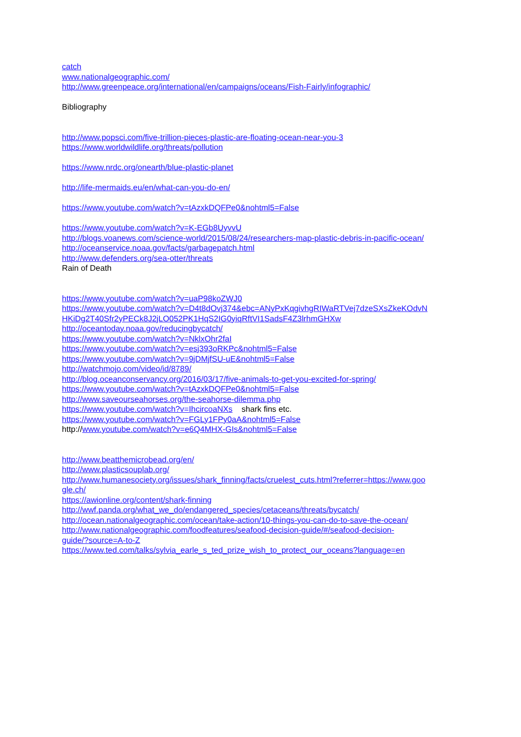catch
www.nationalgeographic.com/
http://www.greenpeace.org/international/en/campaigns/oceans/Fish-Fairly/infographic/
Bibliography
http://www.popsci.com/five-trillion-pieces-plastic-are-floating-ocean-near-you-3
https://www.worldwildlife.org/threats/pollution
https://www.nrdc.org/onearth/blue-plastic-planet
http://life-mermaids.eu/en/what-can-you-do-en/
https://www.youtube.com/watch?v=tAzxkDQFPe0&nohtml5=False
https://www.youtube.com/watch?v=K-EGb8UyvvU
http://blogs.voanews.com/science-world/2015/08/24/researchers-map-plastic-debris-in-pacific-ocean/
http://oceanservice.noaa.gov/facts/garbagepatch.html
http://www.defenders.org/sea-otter/threats
Rain of Death
https://www.youtube.com/watch?v=uaP98koZWJ0
https://www.youtube.com/watch?v=D4t8dOvj374&ebc=ANyPxKqgivhgRIWaRTVej7dzeSXsZkeKOdvN
HKiDg2T40Sfr2yPECk8J2jLO052PK1HqS2IG0yiqRftVI1SadsF4Z3lrhmGHXw
http://oceantoday.noaa.gov/reducingbycatch/
https://www.youtube.com/watch?v=NklxOhr2faI
https://www.youtube.com/watch?v=esj393oRKPc&nohtml5=False
https://www.youtube.com/watch?v=9jDMjfSU-uE&nohtml5=False
http://watchmojo.com/video/id/8789/
http://blog.oceanconservancy.org/2016/03/17/five-animals-to-get-you-excited-for-spring/
https://www.youtube.com/watch?v=tAzxkDQFPe0&nohtml5=False
http://www.saveourseahorses.org/the-seahorse-dilemma.php
https://www.youtube.com/watch?v=IhcircoaNXs shark fins etc.
https://www.youtube.com/watch?v=FGLy1FPy0aA&nohtml5=False
http://www.youtube.com/watch?v=e6Q4MHX-GIs&nohtml5=False
http://www.beatthemicrobead.org/en/
http://www.plasticsouplab.org/
http://www.humanesociety.org/issues/shark_finning/facts/cruelest_cuts.html?referrer=https://www.goo
gle.ch/
https://awionline.org/content/shark-finning
http://wwf.panda.org/what_we_do/endangered_species/cetaceans/threats/bycatch/
http://ocean.nationalgeographic.com/ocean/take-action/10-things-you-can-do-to-save-the-ocean/
http://www.nationalgeographic.com/foodfeatures/seafood-decision-guide/#/seafood-decision-
guide/?source=A-to-Z
https://www.ted.com/talks/sylvia_earle_s_ted_prize_wish_to_protect_our_oceans?language=en